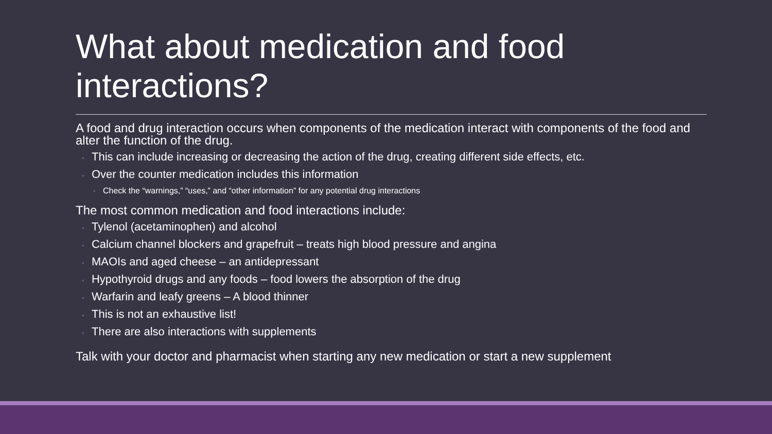What about medication and food interactions?
A food and drug interaction occurs when components of the medication interact with components of the food and alter the function of the drug.
This can include increasing or decreasing the action of the drug, creating different side effects, etc.
Over the counter medication includes this information
Check the “warnings,” “uses,” and “other information” for any potential drug interactions
The most common medication and food interactions include:
Tylenol (acetaminophen) and alcohol
Calcium channel blockers and grapefruit – treats high blood pressure and angina
MAOIs and aged cheese – an antidepressant
Hypothyroid drugs and any foods – food lowers the absorption of the drug
Warfarin and leafy greens – A blood thinner
This is not an exhaustive list!
There are also interactions with supplements
Talk with your doctor and pharmacist when starting any new medication or start a new supplement